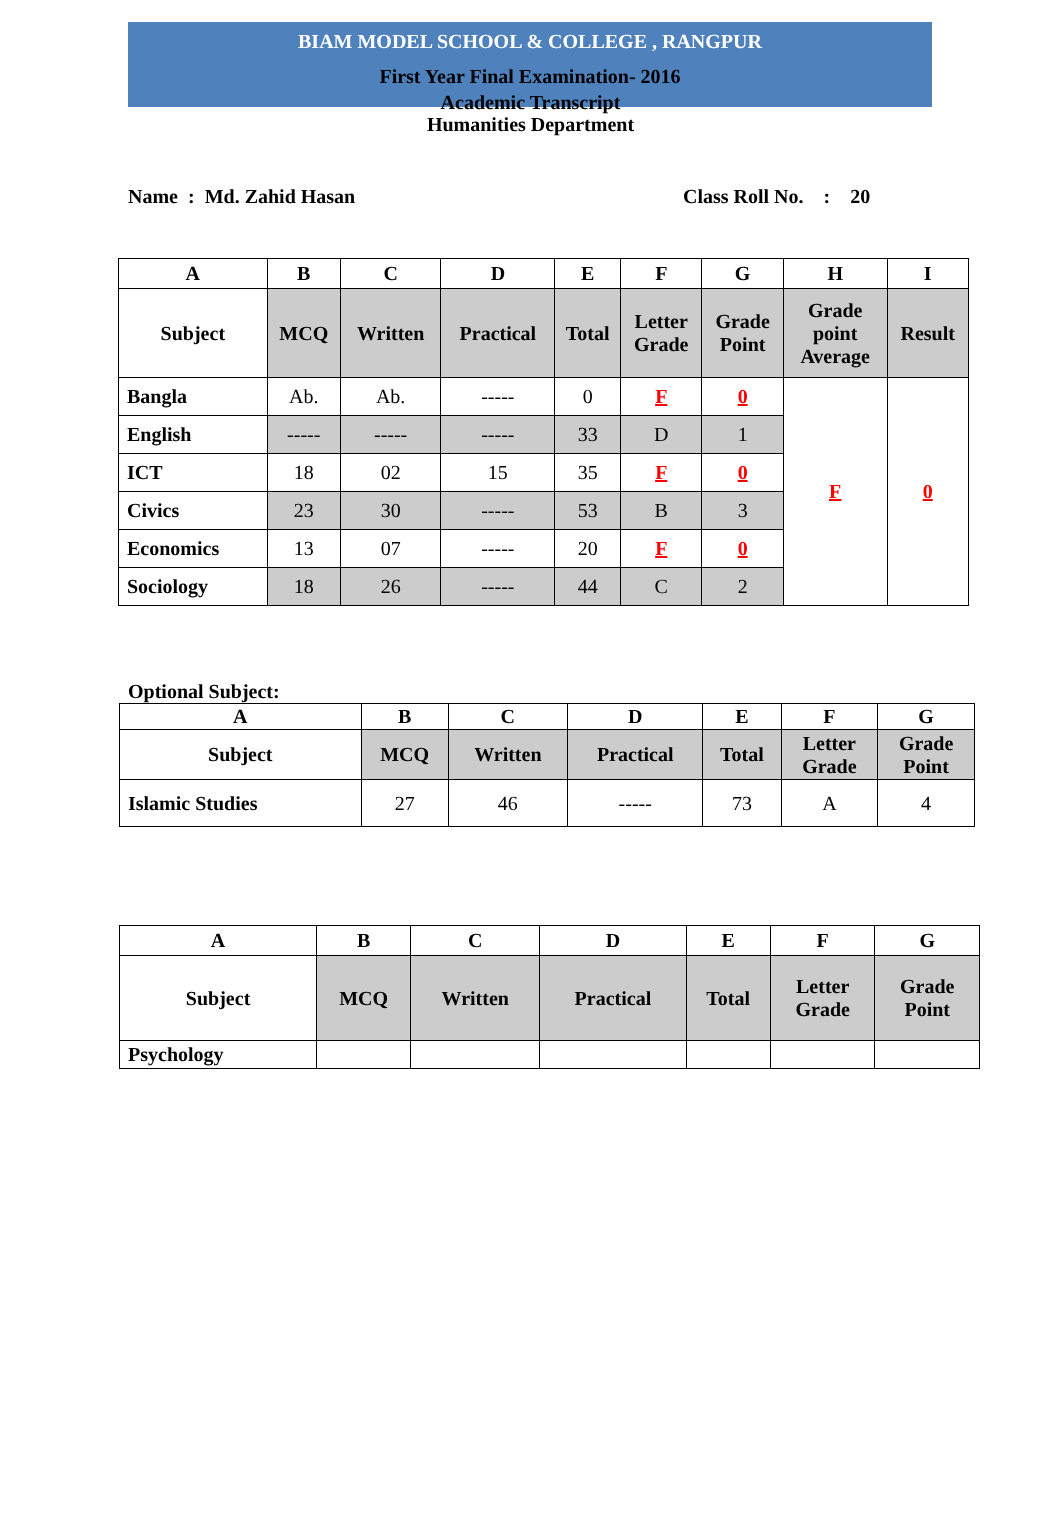BIAM MODEL SCHOOL & COLLEGE , RANGPUR
First Year Final Examination- 2016
Academic Transcript
Humanities Department
Name : Md. Zahid Hasan Class Roll No. : 20
| A | B | C | D | E | F | G | H | I |
| --- | --- | --- | --- | --- | --- | --- | --- | --- |
| Subject | MCQ | Written | Practical | Total | Letter Grade | Grade Point | Grade point Average | Result |
| Bangla | Ab. | Ab. | ----- | 0 | F | 0 | F | 0 |
| English | ----- | ----- | ----- | 33 | D | 1 | | |
| ICT | 18 | 02 | 15 | 35 | F | 0 | | |
| Civics | 23 | 30 | ----- | 53 | B | 3 | | |
| Economics | 13 | 07 | ----- | 20 | F | 0 | | |
| Sociology | 18 | 26 | ----- | 44 | C | 2 | | |
Optional Subject:
| A | B | C | D | E | F | G |
| --- | --- | --- | --- | --- | --- | --- |
| Subject | MCQ | Written | Practical | Total | Letter Grade | Grade Point |
| Islamic Studies | 27 | 46 | ----- | 73 | A | 4 |
| A | B | C | D | E | F | G |
| --- | --- | --- | --- | --- | --- | --- |
| Subject | MCQ | Written | Practical | Total | Letter Grade | Grade Point |
| Psychology | | | | | | |